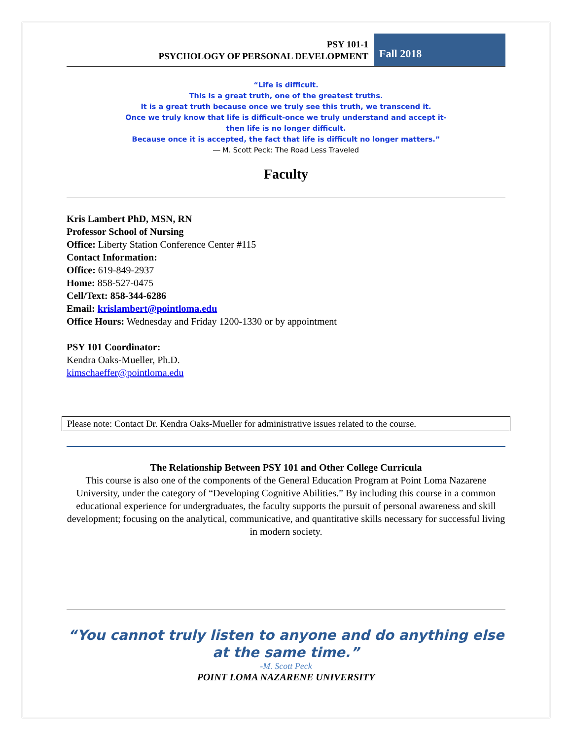PSY 101-1
PSYCHOLOGY OF PERSONAL DEVELOPMENT
Fall 2018
“Life is difficult.
This is a great truth, one of the greatest truths.
It is a great truth because once we truly see this truth, we transcend it.
Once we truly know that life is difficult-once we truly understand and accept it-
then life is no longer difficult.
Because once it is accepted, the fact that life is difficult no longer matters.”
― M. Scott Peck: The Road Less Traveled
Faculty
Kris Lambert PhD, MSN, RN
Professor School of Nursing
Office: Liberty Station Conference Center #115
Contact Information:
Office: 619-849-2937
Home: 858-527-0475
Cell/Text: 858-344-6286
Email: krislambert@pointloma.edu
Office Hours: Wednesday and Friday 1200-1330 or by appointment
PSY 101 Coordinator:
Kendra Oaks-Mueller, Ph.D.
kimschaeffer@pointloma.edu
Please note: Contact Dr. Kendra Oaks-Mueller for administrative issues related to the course.
The Relationship Between PSY 101 and Other College Curricula
This course is also one of the components of the General Education Program at Point Loma Nazarene University, under the category of “Developing Cognitive Abilities.” By including this course in a common educational experience for undergraduates, the faculty supports the pursuit of personal awareness and skill development; focusing on the analytical, communicative, and quantitative skills necessary for successful living in modern society.
“You cannot truly listen to anyone and do anything else at the same time.”
-M. Scott Peck
POINT LOMA NAZARENE UNIVERSITY